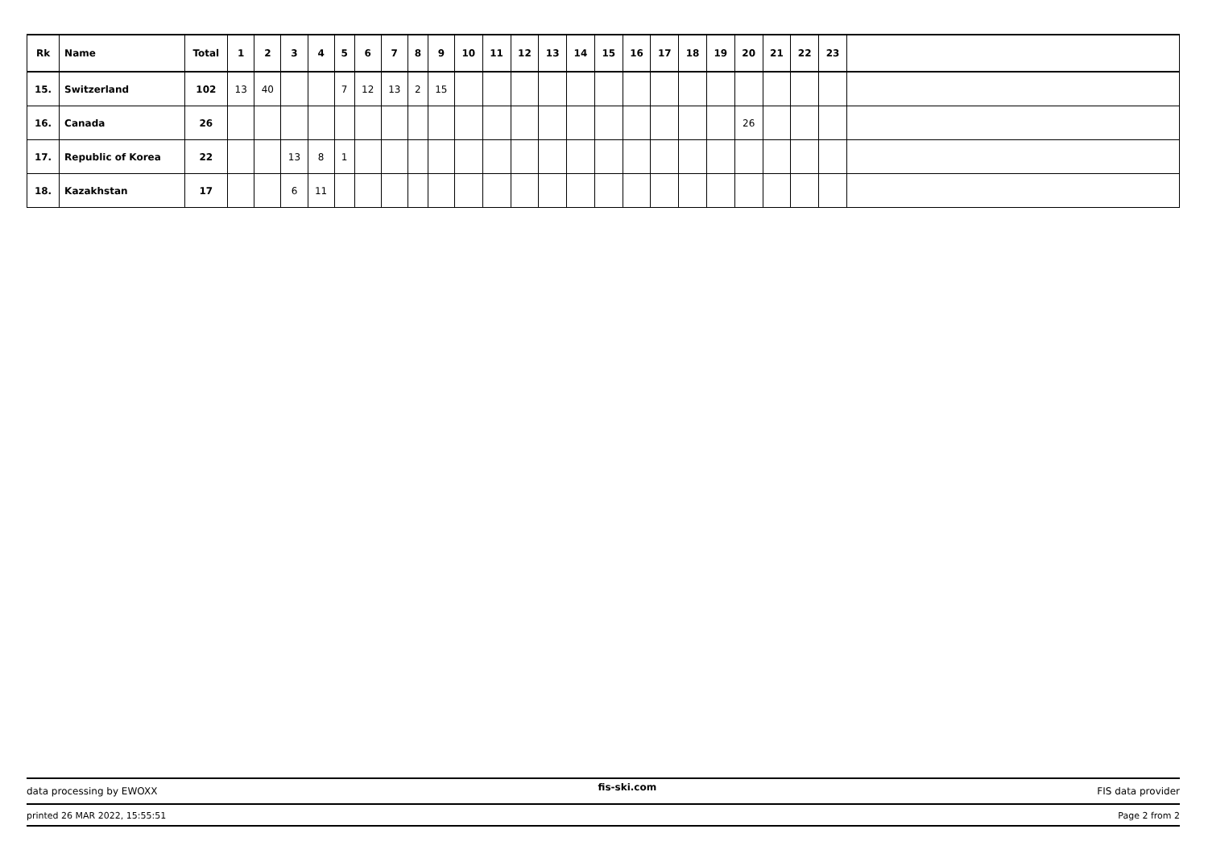| Rk | Name | Total | 1 | 2 | 3 | 4 | 5 | 6 | 7 | 8 | 9 | 10 | 11 | 12 | 13 | 14 | 15 | 16 | 17 | 18 | 19 | 20 | 21 | 22 | 23 | |
| --- | --- | --- | --- | --- | --- | --- | --- | --- | --- | --- | --- | --- | --- | --- | --- | --- | --- | --- | --- | --- | --- | --- | --- | --- | --- | --- |
| 15. | Switzerland | 102 | 13 | 40 | | | 7 | 12 | 13 | 2 | 15 | | | | | | | | | | | | | | | |
| 16. | Canada | 26 | | | | | | | | | | | | | | | | | | | | 26 | | | | |
| 17. | Republic of Korea | 22 | | | 13 | 8 | 1 | | | | | | | | | | | | | | | | | | | |
| 18. | Kazakhstan | 17 | | | 6 | 11 | | | | | | | | | | | | | | | | | | | | |
data processing by EWOXX fis-ski.com FIS data provider
printed 26 MAR 2022, 15:55:51 Page 2 from 2